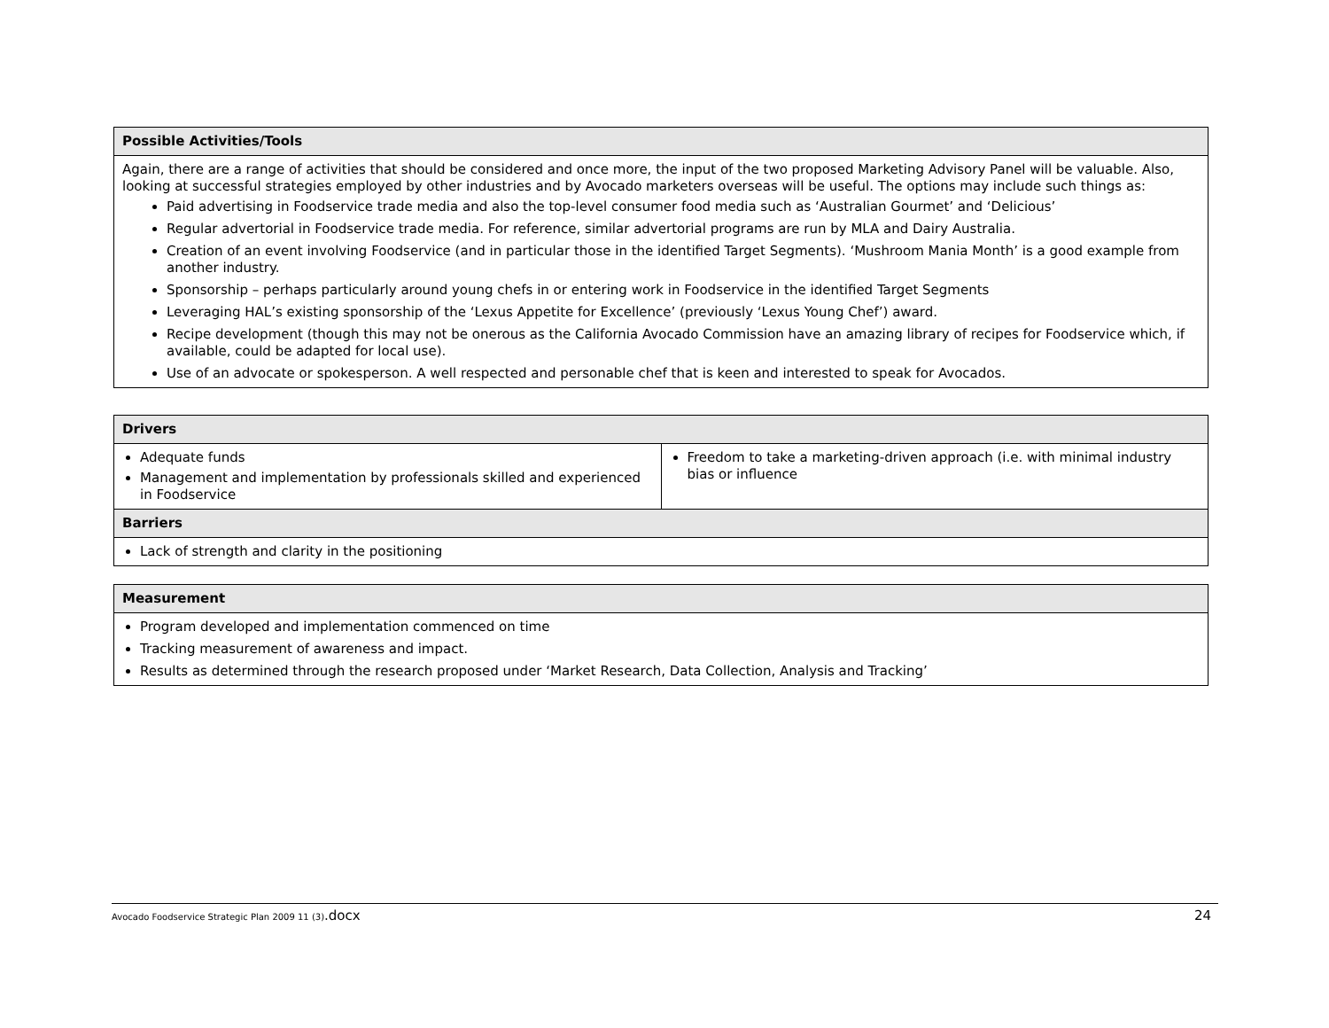| Possible Activities/Tools |
| --- |
| Again, there are a range of activities that should be considered and once more, the input of the two proposed Marketing Advisory Panel will be valuable. Also, looking at successful strategies employed by other industries and by Avocado marketers overseas will be useful. The options may include such things as: Paid advertising in Foodservice trade media and also the top-level consumer food media such as ‘Australian Gourmet’ and ‘Delicious’ Regular advertorial in Foodservice trade media. For reference, similar advertorial programs are run by MLA and Dairy Australia. Creation of an event involving Foodservice (and in particular those in the identified Target Segments). ‘Mushroom Mania Month’ is a good example from another industry. Sponsorship – perhaps particularly around young chefs in or entering work in Foodservice in the identified Target Segments Leveraging HAL’s existing sponsorship of the ‘Lexus Appetite for Excellence’ (previously ‘Lexus Young Chef’) award. Recipe development (though this may not be onerous as the California Avocado Commission have an amazing library of recipes for Foodservice which, if available, could be adapted for local use). Use of an advocate or spokesperson. A well respected and personable chef that is keen and interested to speak for Avocados. |
| Drivers | |
| --- | --- |
| Adequate funds Management and implementation by professionals skilled and experienced in Foodservice | Freedom to take a marketing-driven approach (i.e. with minimal industry bias or influence |
| Barriers | |
| Lack of strength and clarity in the positioning | |
| Measurement |
| --- |
| Program developed and implementation commenced on time Tracking measurement of awareness and impact. Results as determined through the research proposed under ‘Market Research, Data Collection, Analysis and Tracking’ |
Avocado Foodservice Strategic Plan 2009 11 (3).docx 24